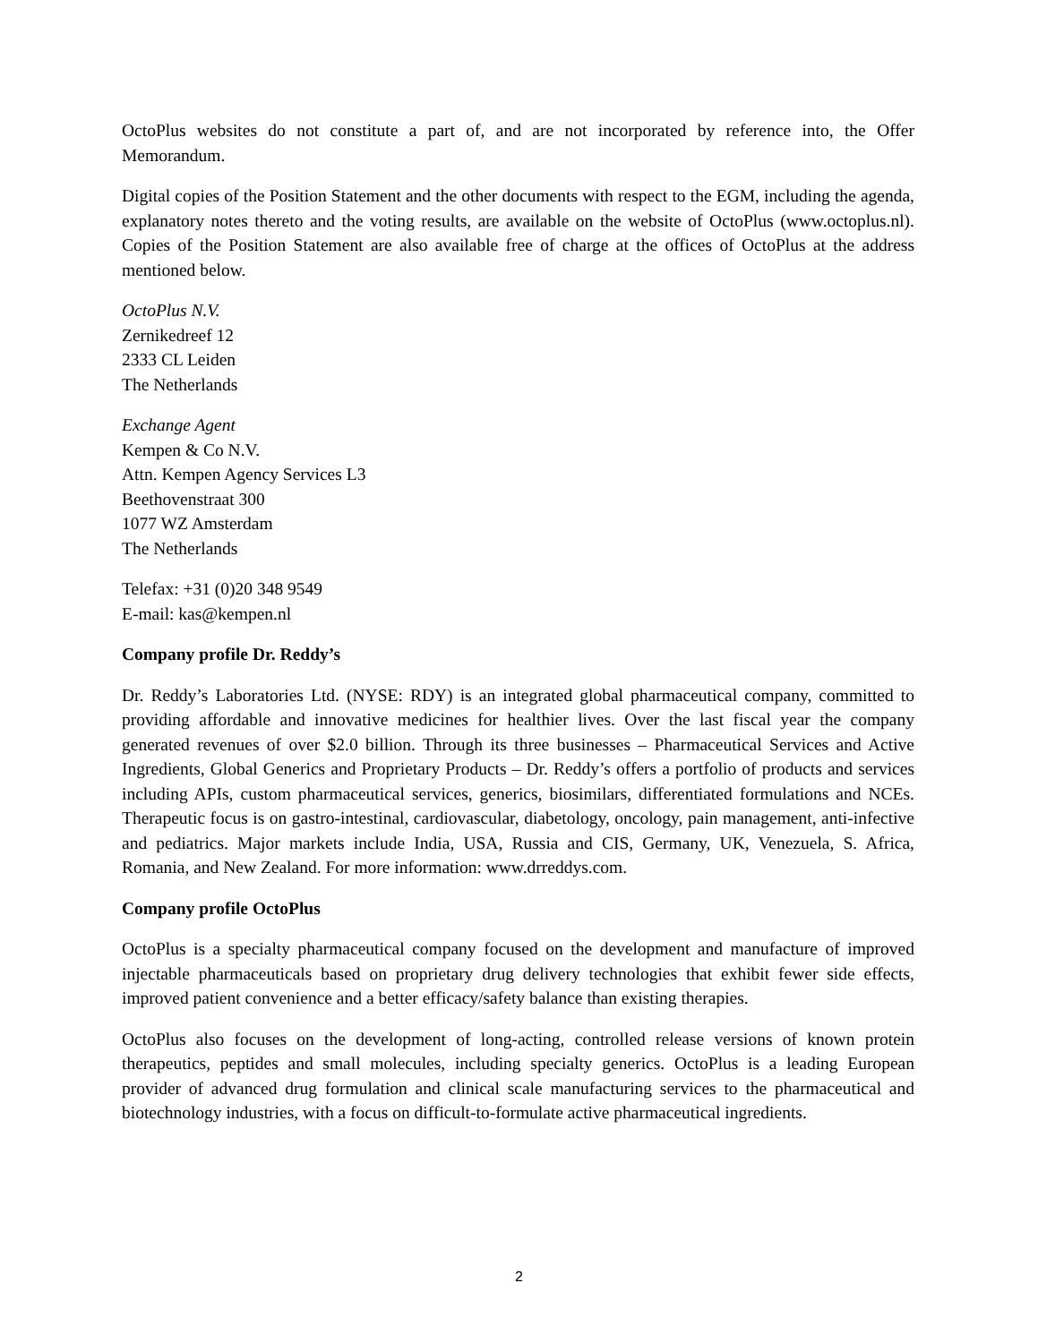OctoPlus websites do not constitute a part of, and are not incorporated by reference into, the Offer Memorandum.
Digital copies of the Position Statement and the other documents with respect to the EGM, including the agenda, explanatory notes thereto and the voting results, are available on the website of OctoPlus (www.octoplus.nl). Copies of the Position Statement are also available free of charge at the offices of OctoPlus at the address mentioned below.
OctoPlus N.V.
Zernikedreef 12
2333 CL Leiden
The Netherlands
Exchange Agent
Kempen & Co N.V.
Attn. Kempen Agency Services L3
Beethovenstraat 300
1077 WZ Amsterdam
The Netherlands
Telefax: +31 (0)20 348 9549
E-mail: kas@kempen.nl
Company profile Dr. Reddy’s
Dr. Reddy’s Laboratories Ltd. (NYSE: RDY) is an integrated global pharmaceutical company, committed to providing affordable and innovative medicines for healthier lives. Over the last fiscal year the company generated revenues of over $2.0 billion. Through its three businesses – Pharmaceutical Services and Active Ingredients, Global Generics and Proprietary Products – Dr. Reddy’s offers a portfolio of products and services including APIs, custom pharmaceutical services, generics, biosimilars, differentiated formulations and NCEs. Therapeutic focus is on gastro-intestinal, cardiovascular, diabetology, oncology, pain management, anti-infective and pediatrics. Major markets include India, USA, Russia and CIS, Germany, UK, Venezuela, S. Africa, Romania, and New Zealand. For more information: www.drreddys.com.
Company profile OctoPlus
OctoPlus is a specialty pharmaceutical company focused on the development and manufacture of improved injectable pharmaceuticals based on proprietary drug delivery technologies that exhibit fewer side effects, improved patient convenience and a better efficacy/safety balance than existing therapies.
OctoPlus also focuses on the development of long-acting, controlled release versions of known protein therapeutics, peptides and small molecules, including specialty generics. OctoPlus is a leading European provider of advanced drug formulation and clinical scale manufacturing services to the pharmaceutical and biotechnology industries, with a focus on difficult-to-formulate active pharmaceutical ingredients.
2